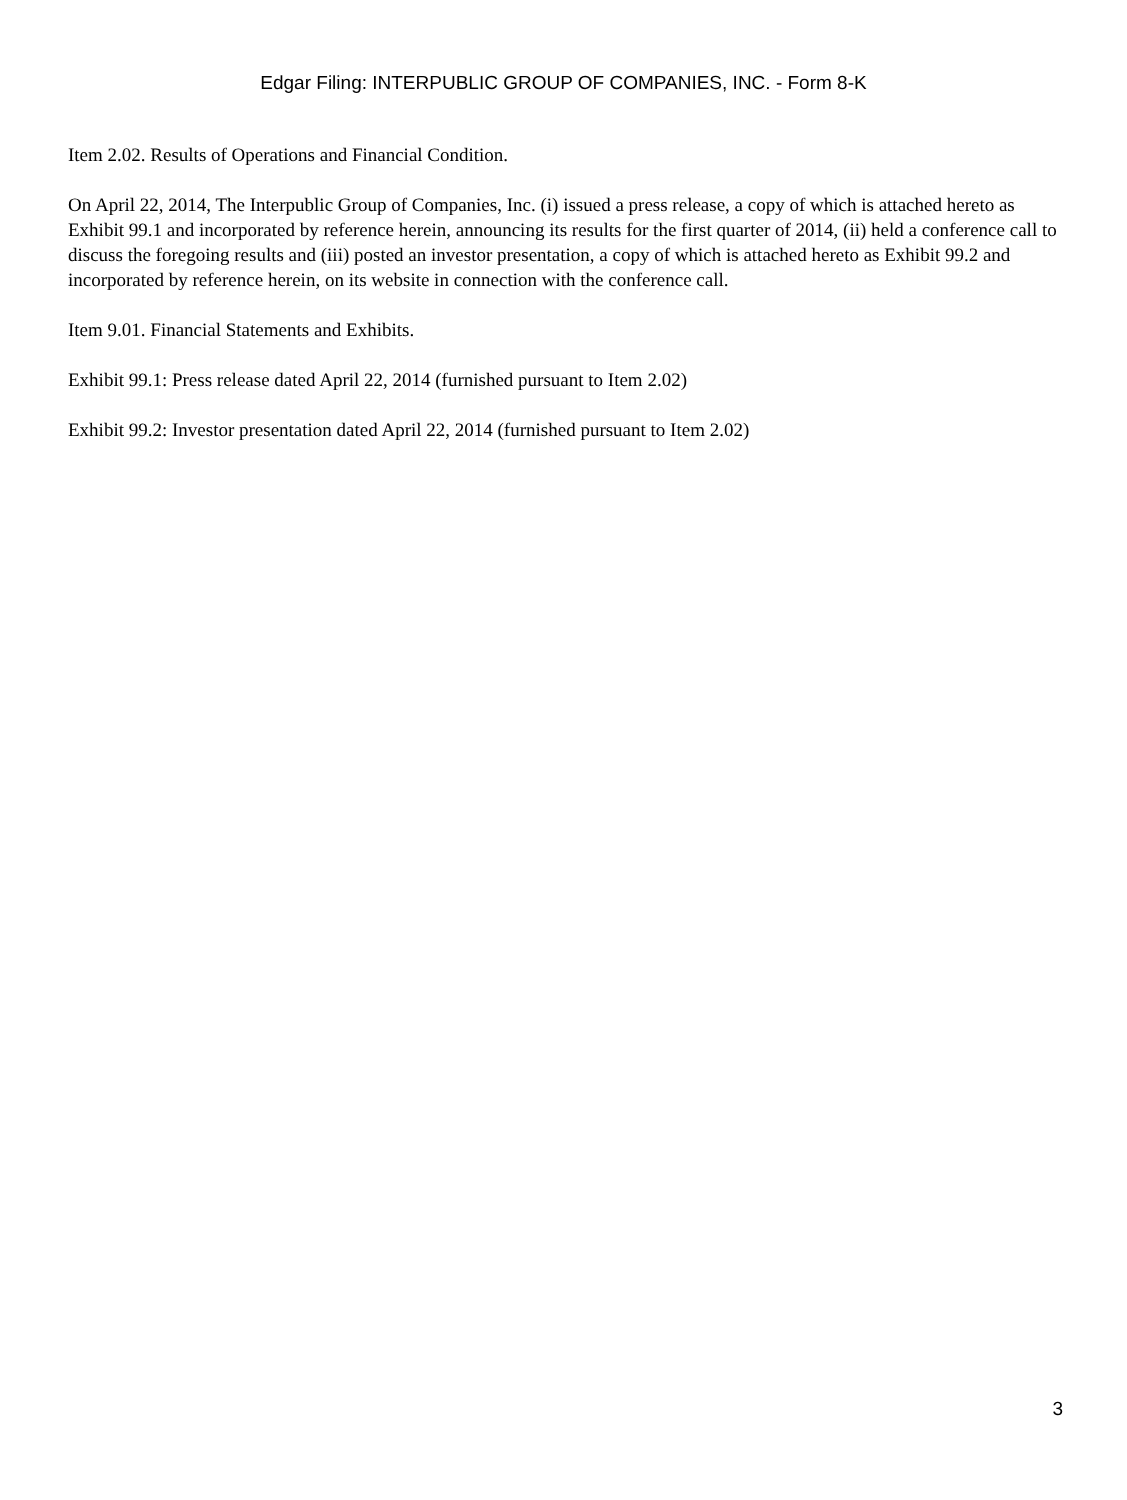Edgar Filing: INTERPUBLIC GROUP OF COMPANIES, INC. - Form 8-K
Item 2.02. Results of Operations and Financial Condition.
On April 22, 2014, The Interpublic Group of Companies, Inc. (i) issued a press release, a copy of which is attached hereto as Exhibit 99.1 and incorporated by reference herein, announcing its results for the first quarter of 2014, (ii) held a conference call to discuss the foregoing results and (iii) posted an investor presentation, a copy of which is attached hereto as Exhibit 99.2 and incorporated by reference herein, on its website in connection with the conference call.
Item 9.01. Financial Statements and Exhibits.
Exhibit 99.1: Press release dated April 22, 2014 (furnished pursuant to Item 2.02)
Exhibit 99.2: Investor presentation dated April 22, 2014 (furnished pursuant to Item 2.02)
3